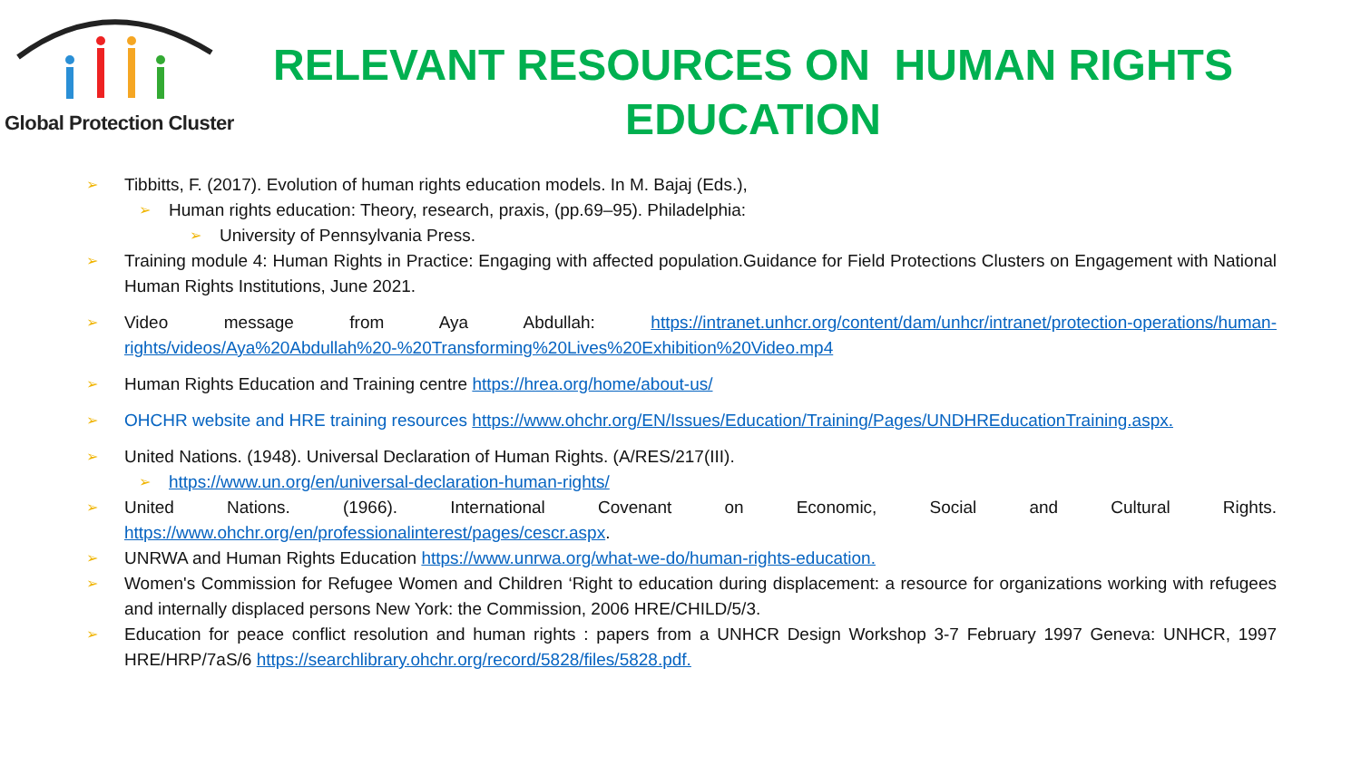Global Protection Cluster
RELEVANT RESOURCES ON HUMAN RIGHTS EDUCATION
➢ Tibbitts, F. (2017). Evolution of human rights education models. In M. Bajaj (Eds.),
➢ Human rights education: Theory, research, praxis, (pp.69–95). Philadelphia:
➢ University of Pennsylvania Press.
➢ Training module 4: Human Rights in Practice: Engaging with affected population.Guidance for Field Protections Clusters on Engagement with National Human Rights Institutions, June 2021.
➢ Video message from Aya Abdullah: https://intranet.unhcr.org/content/dam/unhcr/intranet/protection-operations/human-rights/videos/Aya%20Abdullah%20-%20Transforming%20Lives%20Exhibition%20Video.mp4
➢ Human Rights Education and Training centre https://hrea.org/home/about-us/
➢ OHCHR website and HRE training resources https://www.ohchr.org/EN/Issues/Education/Training/Pages/UNDHREducationTraining.aspx.
➢ United Nations. (1948). Universal Declaration of Human Rights. (A/RES/217(III).
➢ https://www.un.org/en/universal-declaration-human-rights/
➢ United Nations. (1966). International Covenant on Economic, Social and Cultural Rights. https://www.ohchr.org/en/professionalinterest/pages/cescr.aspx.
➢ UNRWA and Human Rights Education https://www.unrwa.org/what-we-do/human-rights-education.
➢ Women's Commission for Refugee Women and Children ‘Right to education during displacement: a resource for organizations working with refugees and internally displaced persons New York: the Commission, 2006 HRE/CHILD/5/3.
➢ Education for peace conflict resolution and human rights : papers from a UNHCR Design Workshop 3-7 February 1997 Geneva: UNHCR, 1997 HRE/HRP/7aS/6 https://searchlibrary.ohchr.org/record/5828/files/5828.pdf.